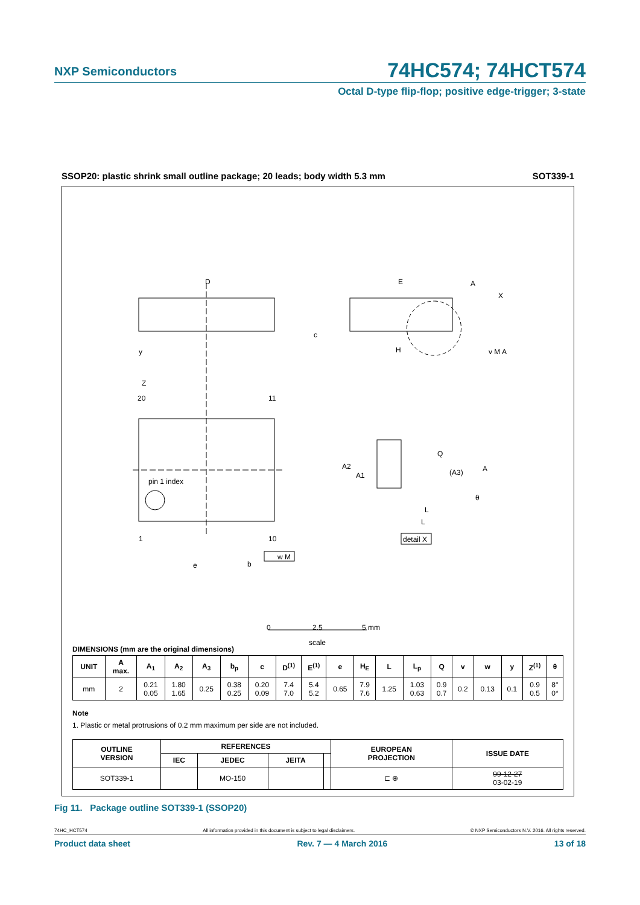NXP Semiconductors
74HC574; 74HCT574
Octal D-type flip-flop; positive edge-trigger; 3-state
SSOP20: plastic shrink small outline package; 20 leads; body width 5.3 mm SOT339-1
D
E
H
20
11
1
10
pin 1 index
detail X
Z
e
b
0
2.5
5 mm
scale
Q
A
A2
A1
(A3)
L
L
θ
A
X
c
y
w M
v M A
DIMENSIONS (mm are the original dimensions)
| UNIT | A max. | A<sub>1</sub> | A<sub>2</sub> | A<sub>3</sub> | b<sub>p</sub> | c | D<sup>(1)</sup> | E<sup>(1)</sup> | e | H<sub>E</sub> | L | L<sub>p</sub> | Q | v | w | y | Z<sup>(1)</sup> | θ |
| --- | --- | --- | --- | --- | --- | --- | --- | --- | --- | --- | --- | --- | --- | --- | --- | --- | --- | --- |
| mm | 2 | 0.21 0.05 | 1.80 1.65 | 0.25 | 0.38 0.25 | 0.20 0.09 | 7.4 7.0 | 5.4 5.2 | 0.65 | 7.9 7.6 | 1.25 | 1.03 0.63 | 0.9 0.7 | 0.2 | 0.13 | 0.1 | 0.9 0.5 | 8° 0° |
Note
1. Plastic or metal protrusions of 0.2 mm maximum per side are not included.
| OUTLINE VERSION | REFERENCES | | | | EUROPEAN PROJECTION | ISSUE DATE |
| --- | --- | --- | --- | --- | --- | --- |
| | IEC | JEDEC | JEITA | | | |
| SOT339-1 | | MO-150 | | | ⊏ ⊕ | 99-12-27 03-02-19 |
Fig 11. Package outline SOT339-1 (SSOP20)
74HC_HCT574 All information provided in this document is subject to legal disclaimers. © NXP Semiconductors N.V. 2016. All rights reserved.
Product data sheet Rev. 7 — 4 March 2016 13 of 18